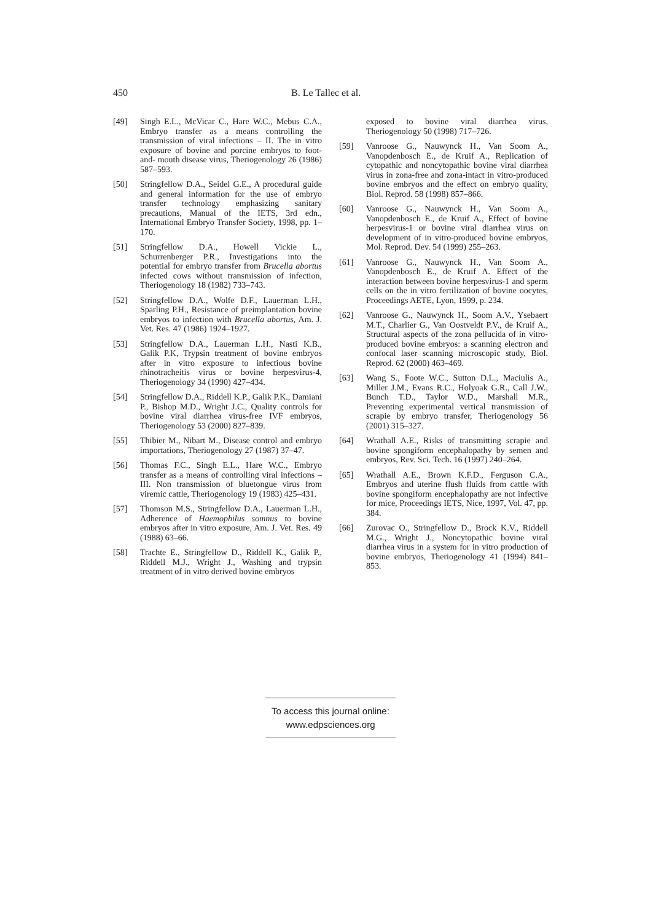450 B. Le Tallec et al.
[49] Singh E.L., McVicar C., Hare W.C., Mebus C.A., Embryo transfer as a means controlling the transmission of viral infections – II. The in vitro exposure of bovine and porcine embryos to foot- and- mouth disease virus, Theriogenology 26 (1986) 587–593.
[50] Stringfellow D.A., Seidel G.E., A procedural guide and general information for the use of embryo transfer technology emphasizing sanitary precautions, Manual of the IETS, 3rd edn., International Embryo Transfer Society, 1998, pp. 1–170.
[51] Stringfellow D.A., Howell Vickie L., Schurrenberger P.R., Investigations into the potential for embryo transfer from Brucella abortus infected cows without transmission of infection, Theriogenology 18 (1982) 733–743.
[52] Stringfellow D.A., Wolfe D.F., Lauerman L.H., Sparling P.H., Resistance of preimplantation bovine embryos to infection with Brucella abortus, Am. J. Vet. Res. 47 (1986) 1924–1927.
[53] Stringfellow D.A., Lauerman L.H., Nasti K.B., Galik P.K, Trypsin treatment of bovine embryos after in vitro exposure to infectious bovine rhinotracheitis virus or bovine herpesvirus-4, Theriogenology 34 (1990) 427–434.
[54] Stringfellow D.A., Riddell K.P., Galik P.K., Damiani P., Bishop M.D., Wright J.C., Quality controls for bovine viral diarrhea virus-free IVF embryos, Theriogenology 53 (2000) 827–839.
[55] Thibier M., Nibart M., Disease control and embryo importations, Theriogenology 27 (1987) 37–47.
[56] Thomas F.C., Singh E.L., Hare W.C., Embryo transfer as a means of controlling viral infections – III. Non transmission of bluetongue virus from viremic cattle, Theriogenology 19 (1983) 425–431.
[57] Thomson M.S., Stringfellow D.A., Lauerman L.H., Adherence of Haemophilus somnus to bovine embryos after in vitro exposure, Am. J. Vet. Res. 49 (1988) 63–66.
[58] Trachte E., Stringfellow D., Riddell K., Galik P., Riddell M.J., Wright J., Washing and trypsin treatment of in vitro derived bovine embryos
exposed to bovine viral diarrhea virus, Theriogenology 50 (1998) 717–726.
[59] Vanroose G., Nauwynck H., Van Soom A., Vanopdenbosch E., de Kruif A., Replication of cytopathic and noncytopathic bovine viral diarrhea virus in zona-free and zona-intact in vitro-produced bovine embryos and the effect on embryo quality, Biol. Reprod. 58 (1998) 857–866.
[60] Vanroose G., Nauwynck H., Van Soom A., Vanopdenbosch E., de Kruif A., Effect of bovine herpesvirus-1 or bovine viral diarrhea virus on development of in vitro-produced bovine embryos, Mol. Reprod. Dev. 54 (1999) 255–263.
[61] Vanroose G., Nauwynck H., Van Soom A., Vanopdenbosch E., de Kruif A. Effect of the interaction between bovine herpesvirus-1 and sperm cells on the in vitro fertilization of bovine oocytes, Proceedings AETE, Lyon, 1999, p. 234.
[62] Vanroose G., Nauwynck H., Soom A.V., Ysebaert M.T., Charlier G., Van Oostveldt P.V., de Kruif A., Structural aspects of the zona pellucida of in vitro-produced bovine embryos: a scanning electron and confocal laser scanning microscopic study, Biol. Reprod. 62 (2000) 463–469.
[63] Wang S., Foote W.C., Sutton D.L., Maciulis A., Miller J.M., Evans R.C., Holyoak G.R., Call J.W., Bunch T.D., Taylor W.D., Marshall M.R., Preventing experimental vertical transmission of scrapie by embryo transfer, Theriogenology 56 (2001) 315–327.
[64] Wrathall A.E., Risks of transmitting scrapie and bovine spongiform encephalopathy by semen and embryos, Rev. Sci. Tech. 16 (1997) 240–264.
[65] Wrathall A.E., Brown K.F.D., Ferguson C.A., Embryos and uterine flush fluids from cattle with bovine spongiform encephalopathy are not infective for mice, Proceedings IETS, Nice, 1997, Vol. 47, pp. 384.
[66] Zurovac O., Stringfellow D., Brock K.V., Riddell M.G., Wright J., Noncytopathic bovine viral diarrhea virus in a system for in vitro production of bovine embryos, Theriogenology 41 (1994) 841–853.
To access this journal online:
www.edpsciences.org